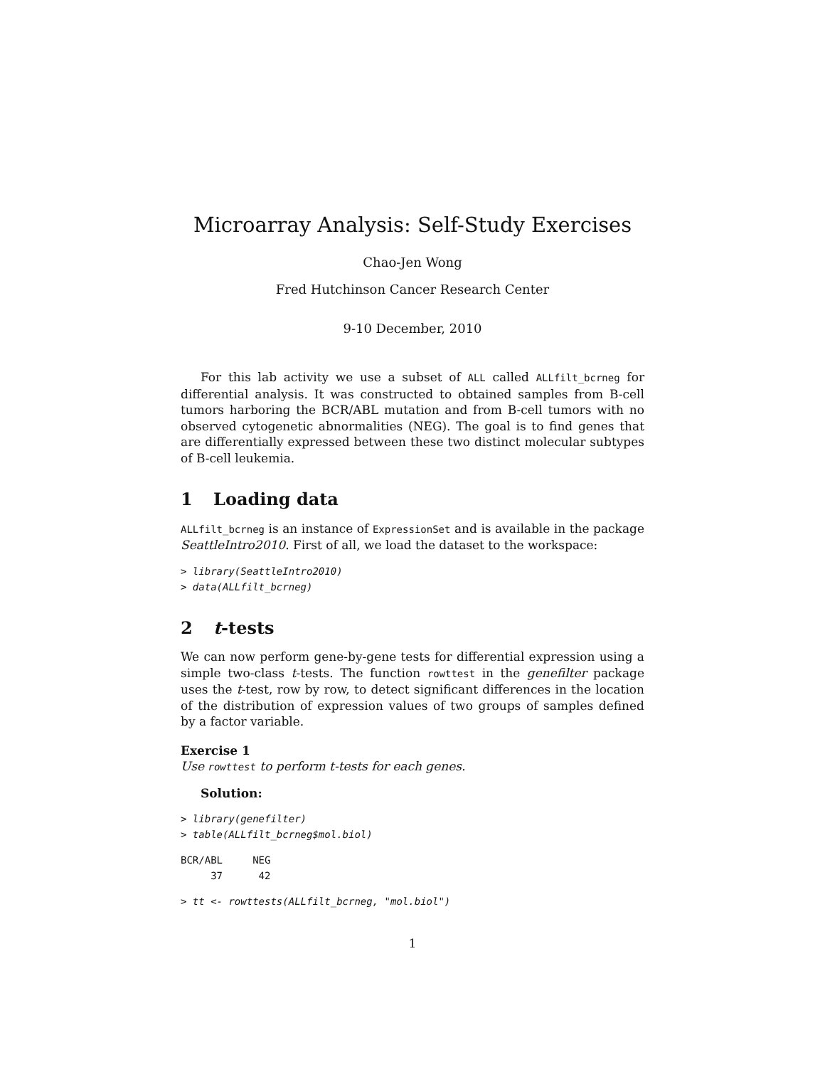Microarray Analysis: Self-Study Exercises
Chao-Jen Wong
Fred Hutchinson Cancer Research Center
9-10 December, 2010
For this lab activity we use a subset of ALL called ALLfilt_bcrneg for differential analysis. It was constructed to obtained samples from B-cell tumors harboring the BCR/ABL mutation and from B-cell tumors with no observed cytogenetic abnormalities (NEG). The goal is to find genes that are differentially expressed between these two distinct molecular subtypes of B-cell leukemia.
1 Loading data
ALLfilt_bcrneg is an instance of ExpressionSet and is available in the package SeattleIntro2010. First of all, we load the dataset to the workspace:
> library(SeattleIntro2010)
> data(ALLfilt_bcrneg)
2 t-tests
We can now perform gene-by-gene tests for differential expression using a simple two-class t-tests. The function rowttest in the genefilter package uses the t-test, row by row, to detect significant differences in the location of the distribution of expression values of two groups of samples defined by a factor variable.
Exercise 1
Use rowttest to perform t-tests for each genes.
Solution:
> library(genefilter)
> table(ALLfilt_bcrneg$mol.biol)
BCR/ABL     NEG
     37      42
> tt <- rowttests(ALLfilt_bcrneg, "mol.biol")
1